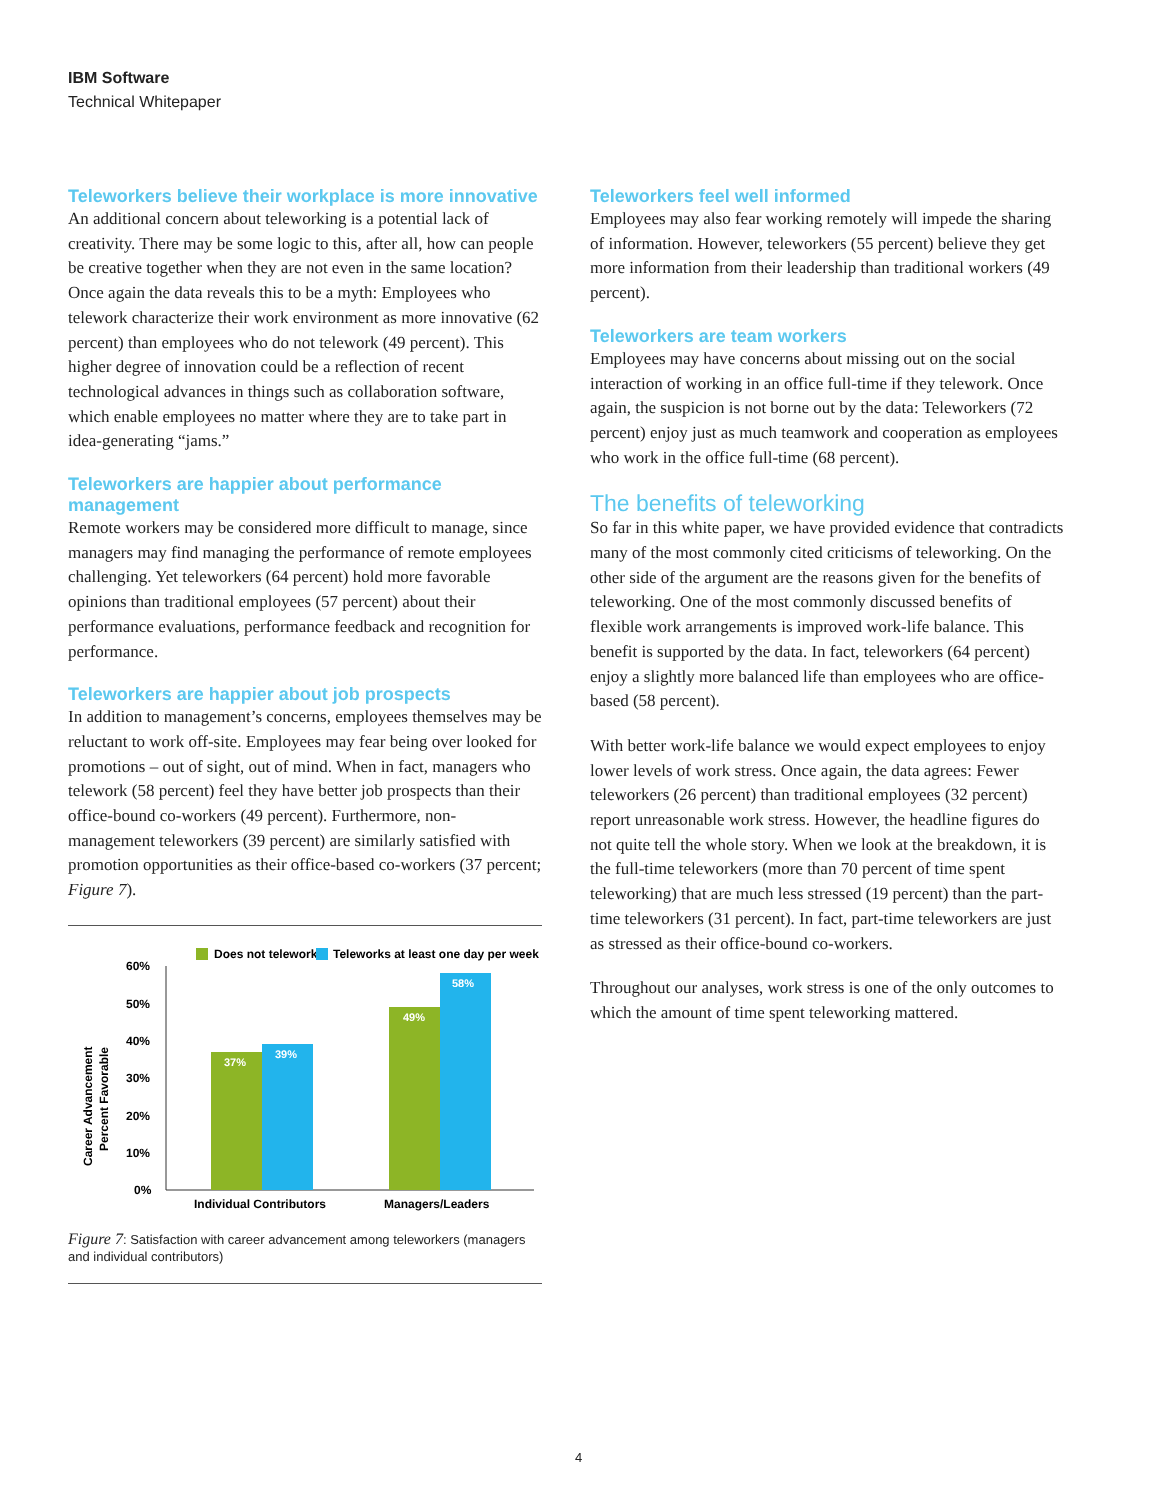IBM Software
Technical Whitepaper
Teleworkers believe their workplace is more innovative
An additional concern about teleworking is a potential lack of creativity. There may be some logic to this, after all, how can people be creative together when they are not even in the same location? Once again the data reveals this to be a myth: Employees who telework characterize their work environment as more innovative (62 percent) than employees who do not telework (49 percent). This higher degree of innovation could be a reflection of recent technological advances in things such as collaboration software, which enable employees no matter where they are to take part in idea-generating “jams.”
Teleworkers are happier about performance management
Remote workers may be considered more difficult to manage, since managers may find managing the performance of remote employees challenging. Yet teleworkers (64 percent) hold more favorable opinions than traditional employees (57 percent) about their performance evaluations, performance feedback and recognition for performance.
Teleworkers are happier about job prospects
In addition to management’s concerns, employees themselves may be reluctant to work off-site. Employees may fear being over looked for promotions – out of sight, out of mind. When in fact, managers who telework (58 percent) feel they have better job prospects than their office-bound co-workers (49 percent). Furthermore, non-management teleworkers (39 percent) are similarly satisfied with promotion opportunities as their office-based co-workers (37 percent; Figure 7).
Does not telework
Teleworks at least one day per week
Career Advancement
Percent Favorable
60%
50%
40%
30%
20%
10%
0%
37%
39%
49%
58%
Individual Contributors
Managers/Leaders
Figure 7: Satisfaction with career advancement among teleworkers (managers and individual contributors)
Teleworkers feel well informed
Employees may also fear working remotely will impede the sharing of information. However, teleworkers (55 percent) believe they get more information from their leadership than traditional workers (49 percent).
Teleworkers are team workers
Employees may have concerns about missing out on the social interaction of working in an office full-time if they telework. Once again, the suspicion is not borne out by the data: Teleworkers (72 percent) enjoy just as much teamwork and cooperation as employees who work in the office full-time (68 percent).
The benefits of teleworking
So far in this white paper, we have provided evidence that contradicts many of the most commonly cited criticisms of teleworking. On the other side of the argument are the reasons given for the benefits of teleworking. One of the most commonly discussed benefits of flexible work arrangements is improved work-life balance. This benefit is supported by the data. In fact, teleworkers (64 percent) enjoy a slightly more balanced life than employees who are office-based (58 percent).
With better work-life balance we would expect employees to enjoy lower levels of work stress. Once again, the data agrees: Fewer teleworkers (26 percent) than traditional employees (32 percent) report unreasonable work stress. However, the headline figures do not quite tell the whole story. When we look at the breakdown, it is the full-time teleworkers (more than 70 percent of time spent teleworking) that are much less stressed (19 percent) than the part-time teleworkers (31 percent). In fact, part-time teleworkers are just as stressed as their office-bound co-workers.
Throughout our analyses, work stress is one of the only outcomes to which the amount of time spent teleworking mattered.
4